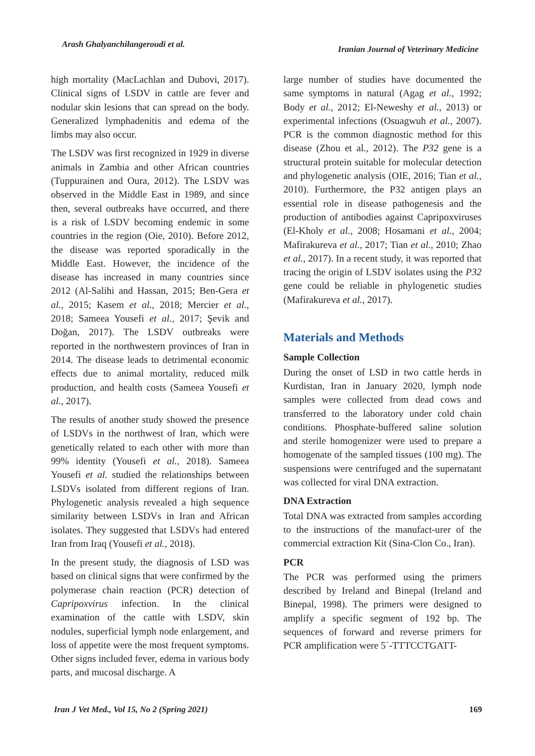Arash Ghalyanchilangeroudi et al. Iranian Journal of Veterinary Medicine
high mortality (MacLachlan and Dubovi, 2017). Clinical signs of LSDV in cattle are fever and nodular skin lesions that can spread on the body. Generalized lymphadenitis and edema of the limbs may also occur.
The LSDV was first recognized in 1929 in diverse animals in Zambia and other African countries (Tuppurainen and Oura, 2012). The LSDV was observed in the Middle East in 1989, and since then, several outbreaks have occurred, and there is a risk of LSDV becoming endemic in some countries in the region (Oie, 2010). Before 2012, the disease was reported sporadically in the Middle East. However, the incidence of the disease has increased in many countries since 2012 (Al-Salihi and Hassan, 2015; Ben-Gera et al., 2015; Kasem et al., 2018; Mercier et al., 2018; Sameea Yousefi et al., 2017; Şevik and Doğan, 2017). The LSDV outbreaks were reported in the northwestern provinces of Iran in 2014. The disease leads to detrimental economic effects due to animal mortality, reduced milk production, and health costs (Sameea Yousefi et al., 2017).
The results of another study showed the presence of LSDVs in the northwest of Iran, which were genetically related to each other with more than 99% identity (Yousefi et al., 2018). Sameea Yousefi et al. studied the relationships between LSDVs isolated from different regions of Iran. Phylogenetic analysis revealed a high sequence similarity between LSDVs in Iran and African isolates. They suggested that LSDVs had entered Iran from Iraq (Yousefi et al., 2018).
In the present study, the diagnosis of LSD was based on clinical signs that were confirmed by the polymerase chain reaction (PCR) detection of Capripoxvirus infection. In the clinical examination of the cattle with LSDV, skin nodules, superficial lymph node enlargement, and loss of appetite were the most frequent symptoms. Other signs included fever, edema in various body parts, and mucosal discharge. A
large number of studies have documented the same symptoms in natural (Agag et al., 1992; Body et al., 2012; El-Neweshy et al., 2013) or experimental infections (Osuagwuh et al., 2007). PCR is the common diagnostic method for this disease (Zhou et al., 2012). The P32 gene is a structural protein suitable for molecular detection and phylogenetic analysis (OIE, 2016; Tian et al., 2010). Furthermore, the P32 antigen plays an essential role in disease pathogenesis and the production of antibodies against Capripoxviruses (El-Kholy et al., 2008; Hosamani et al., 2004; Mafirakureva et al., 2017; Tian et al., 2010; Zhao et al., 2017). In a recent study, it was reported that tracing the origin of LSDV isolates using the P32 gene could be reliable in phylogenetic studies (Mafirakureva et al., 2017).
Materials and Methods
Sample Collection
During the onset of LSD in two cattle herds in Kurdistan, Iran in January 2020, lymph node samples were collected from dead cows and transferred to the laboratory under cold chain conditions. Phosphate-buffered saline solution and sterile homogenizer were used to prepare a homogenate of the sampled tissues (100 mg). The suspensions were centrifuged and the supernatant was collected for viral DNA extraction.
DNA Extraction
Total DNA was extracted from samples according to the instructions of the manufact-urer of the commercial extraction Kit (Sina-Clon Co., Iran).
PCR
The PCR was performed using the primers described by Ireland and Binepal (Ireland and Binepal, 1998). The primers were designed to amplify a specific segment of 192 bp. The sequences of forward and reverse primers for PCR amplification were 5´-TTTCCTGATT-
Iran J Vet Med., Vol 15, No 2 (Spring 2021) 169